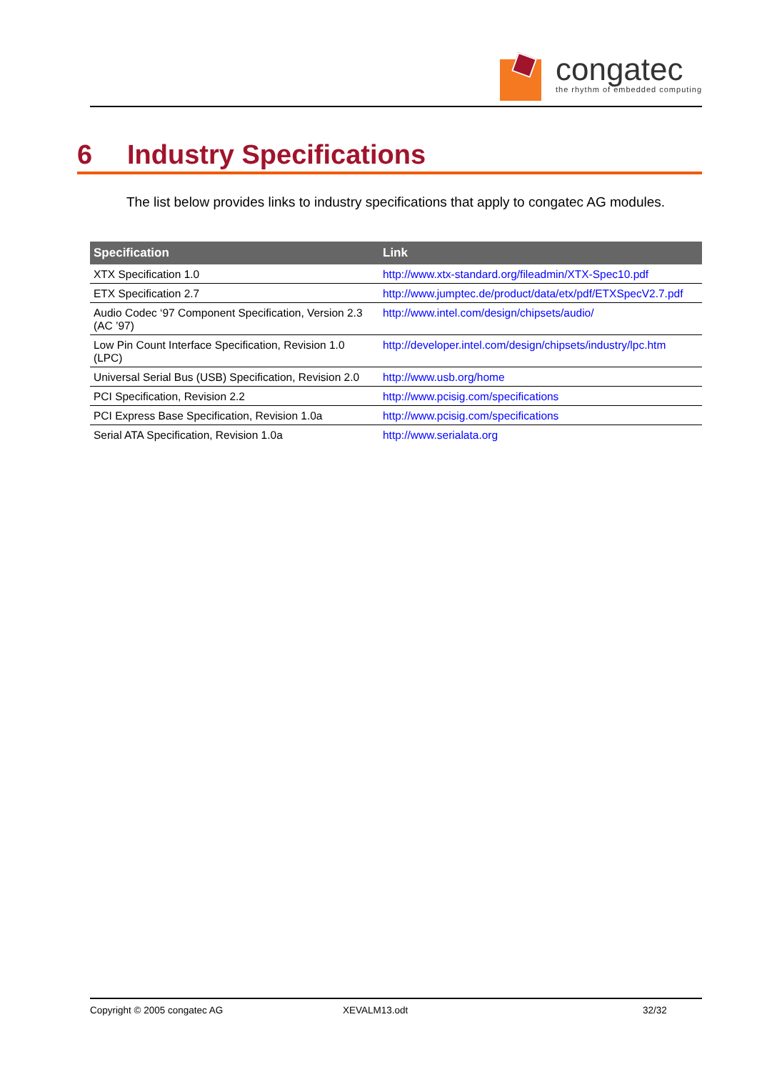congatec
the rhythm of embedded computing
6 Industry Specifications
The list below provides links to industry specifications that apply to congatec AG modules.
| Specification | Link |
| --- | --- |
| XTX Specification 1.0 | http://www.xtx-standard.org/fileadmin/XTX-Spec10.pdf |
| ETX Specification 2.7 | http://www.jumptec.de/product/data/etx/pdf/ETXSpecV2.7.pdf |
| Audio Codec ‘97 Component Specification, Version 2.3 (AC ’97) | http://www.intel.com/design/chipsets/audio/ |
| Low Pin Count Interface Specification, Revision 1.0 (LPC) | http://developer.intel.com/design/chipsets/industry/lpc.htm |
| Universal Serial Bus (USB) Specification, Revision 2.0 | http://www.usb.org/home |
| PCI Specification, Revision 2.2 | http://www.pcisig.com/specifications |
| PCI Express Base Specification, Revision 1.0a | http://www.pcisig.com/specifications |
| Serial ATA Specification, Revision 1.0a | http://www.serialata.org |
Copyright © 2005 congatec AG XEVALM13.odt 32/32